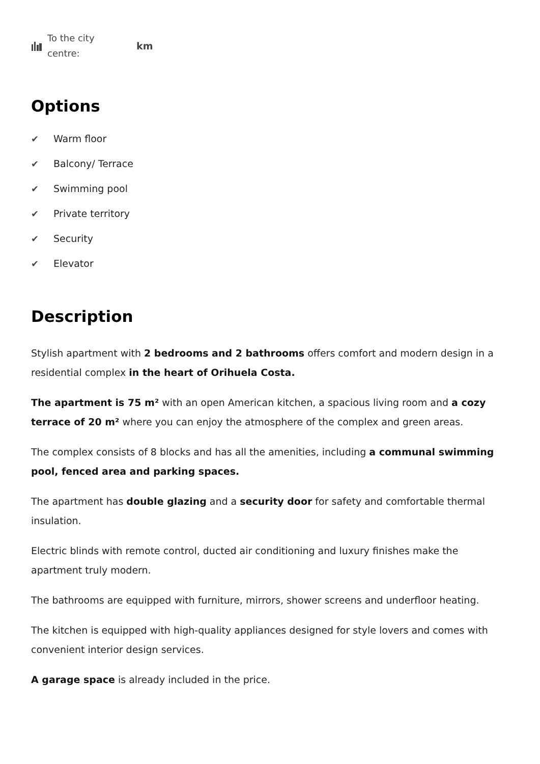To the city
centre:
km
Options
✔ Warm floor
✔ Balcony/ Terrace
✔ Swimming pool
✔ Private territory
✔ Security
✔ Elevator
Description
Stylish apartment with 2 bedrooms and 2 bathrooms offers comfort and modern design in a residential complex in the heart of Orihuela Costa.
The apartment is 75 m² with an open American kitchen, a spacious living room and a cozy terrace of 20 m² where you can enjoy the atmosphere of the complex and green areas.
The complex consists of 8 blocks and has all the amenities, including a communal swimming pool, fenced area and parking spaces.
The apartment has double glazing and a security door for safety and comfortable thermal insulation.
Electric blinds with remote control, ducted air conditioning and luxury finishes make the apartment truly modern.
The bathrooms are equipped with furniture, mirrors, shower screens and underfloor heating.
The kitchen is equipped with high-quality appliances designed for style lovers and comes with convenient interior design services.
A garage space is already included in the price.